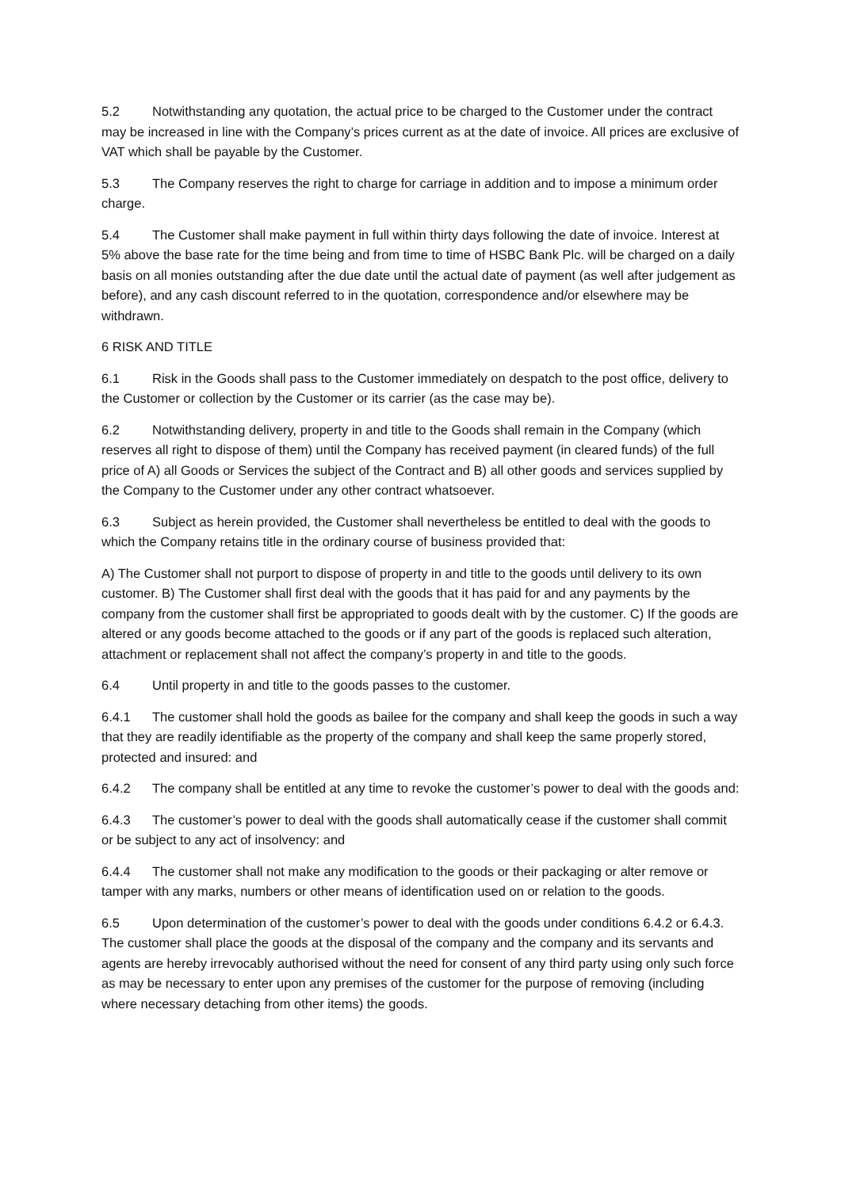5.2 Notwithstanding any quotation, the actual price to be charged to the Customer under the contract may be increased in line with the Company’s prices current as at the date of invoice. All prices are exclusive of VAT which shall be payable by the Customer.
5.3 The Company reserves the right to charge for carriage in addition and to impose a minimum order charge.
5.4 The Customer shall make payment in full within thirty days following the date of invoice. Interest at 5% above the base rate for the time being and from time to time of HSBC Bank Plc. will be charged on a daily basis on all monies outstanding after the due date until the actual date of payment (as well after judgement as before), and any cash discount referred to in the quotation, correspondence and/or elsewhere may be withdrawn.
6 RISK AND TITLE
6.1 Risk in the Goods shall pass to the Customer immediately on despatch to the post office, delivery to the Customer or collection by the Customer or its carrier (as the case may be).
6.2 Notwithstanding delivery, property in and title to the Goods shall remain in the Company (which reserves all right to dispose of them) until the Company has received payment (in cleared funds) of the full price of A) all Goods or Services the subject of the Contract and B) all other goods and services supplied by the Company to the Customer under any other contract whatsoever.
6.3 Subject as herein provided, the Customer shall nevertheless be entitled to deal with the goods to which the Company retains title in the ordinary course of business provided that:
A) The Customer shall not purport to dispose of property in and title to the goods until delivery to its own customer. B) The Customer shall first deal with the goods that it has paid for and any payments by the company from the customer shall first be appropriated to goods dealt with by the customer. C) If the goods are altered or any goods become attached to the goods or if any part of the goods is replaced such alteration, attachment or replacement shall not affect the company’s property in and title to the goods.
6.4 Until property in and title to the goods passes to the customer.
6.4.1 The customer shall hold the goods as bailee for the company and shall keep the goods in such a way that they are readily identifiable as the property of the company and shall keep the same properly stored, protected and insured: and
6.4.2 The company shall be entitled at any time to revoke the customer’s power to deal with the goods and:
6.4.3 The customer’s power to deal with the goods shall automatically cease if the customer shall commit or be subject to any act of insolvency: and
6.4.4 The customer shall not make any modification to the goods or their packaging or alter remove or tamper with any marks, numbers or other means of identification used on or relation to the goods.
6.5 Upon determination of the customer’s power to deal with the goods under conditions 6.4.2 or 6.4.3. The customer shall place the goods at the disposal of the company and the company and its servants and agents are hereby irrevocably authorised without the need for consent of any third party using only such force as may be necessary to enter upon any premises of the customer for the purpose of removing (including where necessary detaching from other items) the goods.